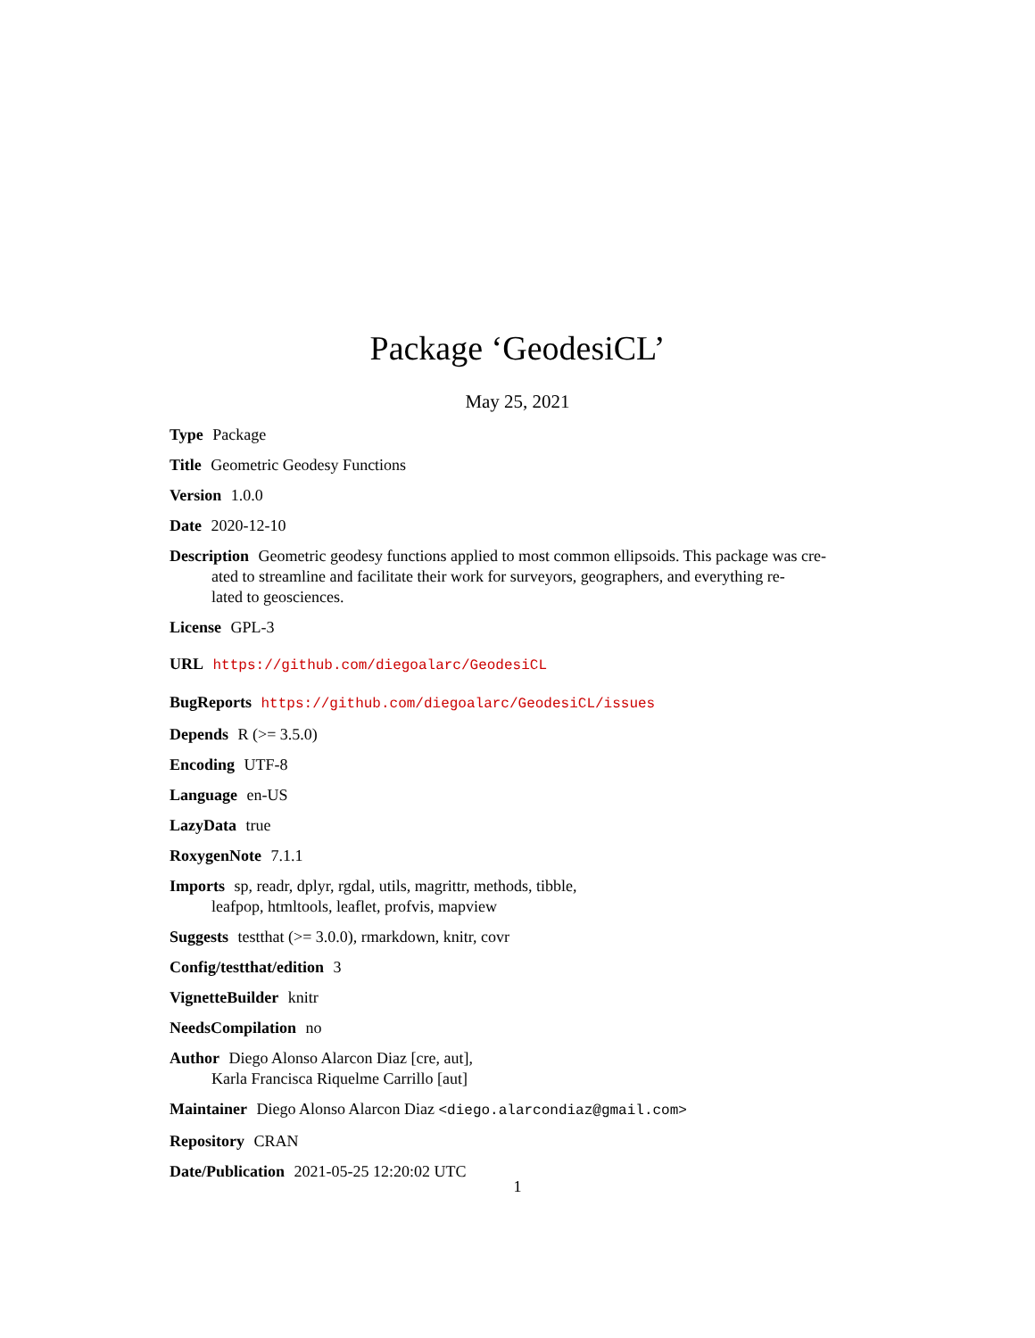Package ‘GeodesiCL’
May 25, 2021
Type Package
Title Geometric Geodesy Functions
Version 1.0.0
Date 2020-12-10
Description Geometric geodesy functions applied to most common ellipsoids. This package was cre-
ated to streamline and facilitate their work for surveyors, geographers, and everything re-
lated to geosciences.
License GPL-3
URL https://github.com/diegoalarc/GeodesiCL
BugReports https://github.com/diegoalarc/GeodesiCL/issues
Depends R (>= 3.5.0)
Encoding UTF-8
Language en-US
LazyData true
RoxygenNote 7.1.1
Imports sp, readr, dplyr, rgdal, utils, magrittr, methods, tibble,
leafpop, htmltools, leaflet, profvis, mapview
Suggests testthat (>= 3.0.0), rmarkdown, knitr, covr
Config/testthat/edition 3
VignetteBuilder knitr
NeedsCompilation no
Author Diego Alonso Alarcon Diaz [cre, aut],
Karla Francisca Riquelme Carrillo [aut]
Maintainer Diego Alonso Alarcon Diaz <diego.alarcondiaz@gmail.com>
Repository CRAN
Date/Publication 2021-05-25 12:20:02 UTC
1